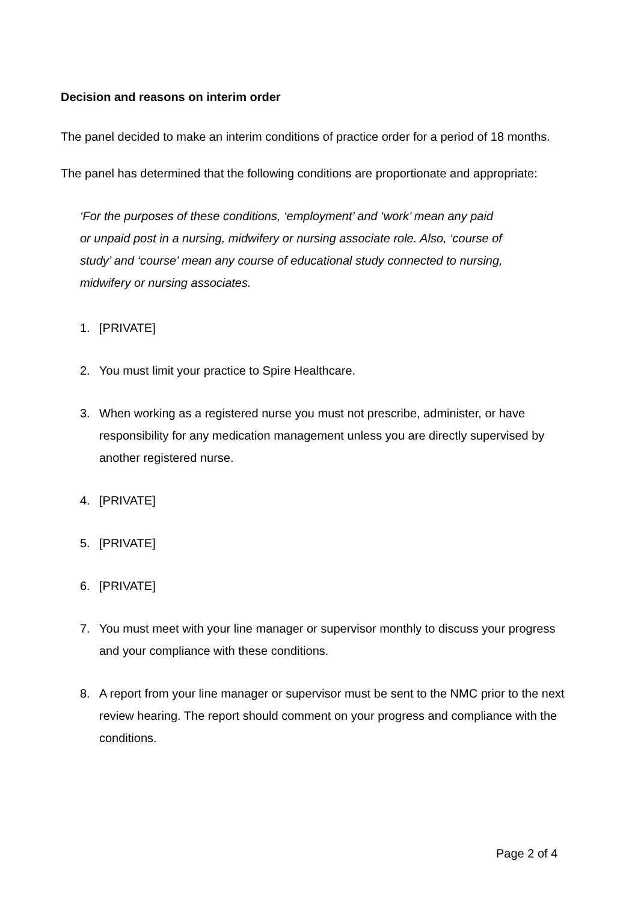Decision and reasons on interim order
The panel decided to make an interim conditions of practice order for a period of 18 months.
The panel has determined that the following conditions are proportionate and appropriate:
‘For the purposes of these conditions, ‘employment’ and ‘work’ mean any paid or unpaid post in a nursing, midwifery or nursing associate role. Also, ‘course of study’ and ‘course’ mean any course of educational study connected to nursing, midwifery or nursing associates.
1. [PRIVATE]
2. You must limit your practice to Spire Healthcare.
3. When working as a registered nurse you must not prescribe, administer, or have responsibility for any medication management unless you are directly supervised by another registered nurse.
4. [PRIVATE]
5. [PRIVATE]
6. [PRIVATE]
7. You must meet with your line manager or supervisor monthly to discuss your progress and your compliance with these conditions.
8. A report from your line manager or supervisor must be sent to the NMC prior to the next review hearing. The report should comment on your progress and compliance with the conditions.
Page 2 of 4